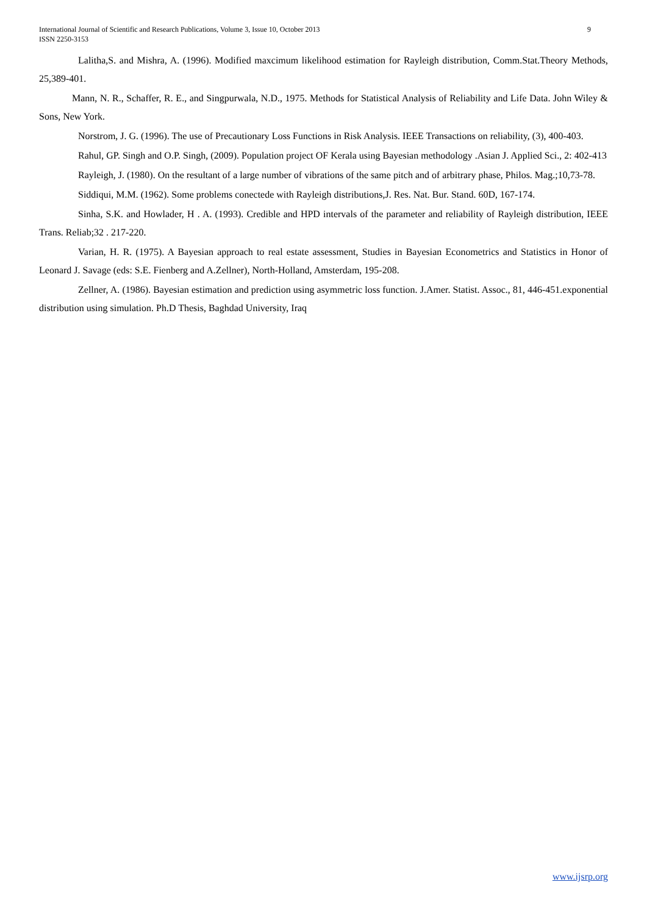International Journal of Scientific and Research Publications, Volume 3, Issue 10, October 2013
ISSN 2250-3153
9
Lalitha,S. and Mishra, A. (1996). Modified maxcimum likelihood estimation for Rayleigh distribution, Comm.Stat.Theory Methods, 25,389-401.
Mann, N. R., Schaffer, R. E., and Singpurwala, N.D., 1975. Methods for Statistical Analysis of Reliability and Life Data. John Wiley & Sons, New York.
Norstrom, J. G. (1996). The use of Precautionary Loss Functions in Risk Analysis. IEEE Transactions on reliability, (3), 400-403.
Rahul, GP. Singh and O.P. Singh, (2009). Population project OF Kerala using Bayesian methodology .Asian J. Applied Sci., 2: 402-413
Rayleigh, J. (1980). On the resultant of a large number of vibrations of the same pitch and of arbitrary phase, Philos. Mag.;10,73-78.
Siddiqui, M.M. (1962). Some problems conectede with Rayleigh distributions,J. Res. Nat. Bur. Stand. 60D, 167-174.
Sinha, S.K. and Howlader, H . A. (1993). Credible and HPD intervals of the parameter and reliability of Rayleigh distribution, IEEE Trans. Reliab;32 . 217-220.
Varian, H. R. (1975). A Bayesian approach to real estate assessment, Studies in Bayesian Econometrics and Statistics in Honor of Leonard J. Savage (eds: S.E. Fienberg and A.Zellner), North-Holland, Amsterdam, 195-208.
Zellner, A. (1986). Bayesian estimation and prediction using asymmetric loss function. J.Amer. Statist. Assoc., 81, 446-451.exponential distribution using simulation. Ph.D Thesis, Baghdad University, Iraq
www.ijsrp.org